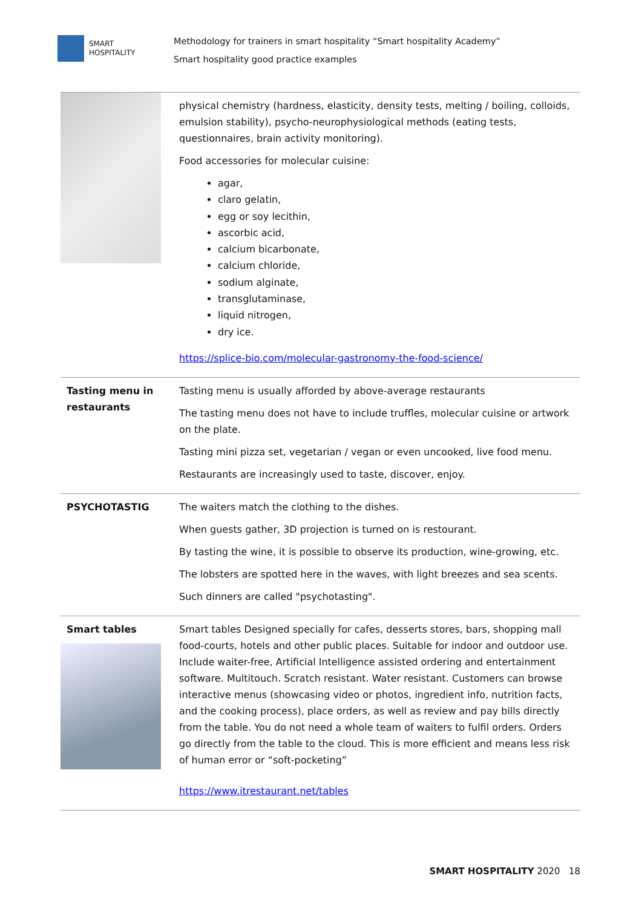SMART
HOSPITALITY
Methodology for trainers in smart hospitality “Smart hospitality Academy”
Smart hospitality good practice examples
| | physical chemistry (hardness, elasticity, density tests, melting / boiling, colloids, emulsion stability), psycho-neurophysiological methods (eating tests, questionnaires, brain activity monitoring). Food accessories for molecular cuisine: agar, claro gelatin, egg or soy lecithin, ascorbic acid, calcium bicarbonate, calcium chloride, sodium alginate, transglutaminase, liquid nitrogen, dry ice. https://splice-bio.com/molecular-gastronomy-the-food-science/ |
| Tasting menu in restaurants | Tasting menu is usually afforded by above-average restaurants The tasting menu does not have to include truffles, molecular cuisine or artwork on the plate. Tasting mini pizza set, vegetarian / vegan or even uncooked, live food menu. Restaurants are increasingly used to taste, discover, enjoy. |
| PSYCHOTASTIG | The waiters match the clothing to the dishes. When guests gather, 3D projection is turned on is restourant. By tasting the wine, it is possible to observe its production, wine-growing, etc. The lobsters are spotted here in the waves, with light breezes and sea scents. Such dinners are called "psychotasting". |
| Smart tables | Smart tables Designed specially for cafes, desserts stores, bars, shopping mall food-courts, hotels and other public places. Suitable for indoor and outdoor use. Include waiter-free, Artificial Intelligence assisted ordering and entertainment software. Multitouch. Scratch resistant. Water resistant. Customers can browse interactive menus (showcasing video or photos, ingredient info, nutrition facts, and the cooking process), place orders, as well as review and pay bills directly from the table. You do not need a whole team of waiters to fulfil orders. Orders go directly from the table to the cloud. This is more efficient and means less risk of human error or “soft-pocketing” https://www.itrestaurant.net/tables |
SMART HOSPITALITY 2020 18